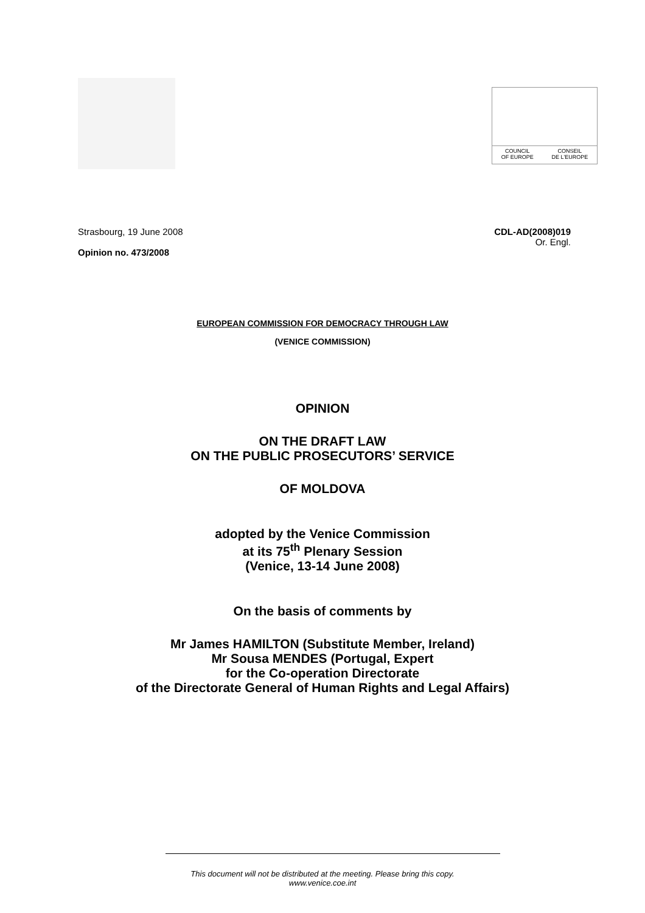COUNCIL
OF EUROPE CONSEIL
DE L'EUROPE
Strasbourg, 19 June 2008
Opinion no. 473/2008
CDL-AD(2008)019
Or. Engl.
EUROPEAN COMMISSION FOR DEMOCRACY THROUGH LAW
(VENICE COMMISSION)
OPINION
ON THE DRAFT LAW
ON THE PUBLIC PROSECUTORS’ SERVICE
OF MOLDOVA
adopted by the Venice Commission
at its 75<sup>th</sup> Plenary Session
(Venice, 13-14 June 2008)
On the basis of comments by
Mr James HAMILTON (Substitute Member, Ireland)
Mr Sousa MENDES (Portugal, Expert
for the Co-operation Directorate
of the Directorate General of Human Rights and Legal Affairs)
This document will not be distributed at the meeting. Please bring this copy.
www.venice.coe.int